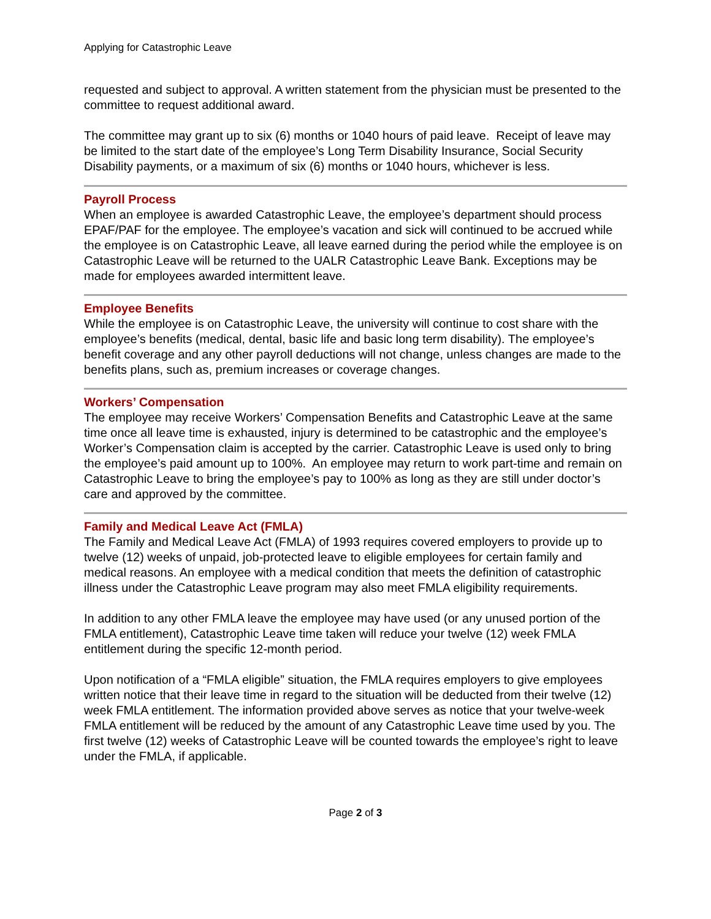Applying for Catastrophic Leave
requested and subject to approval. A written statement from the physician must be presented to the committee to request additional award.
The committee may grant up to six (6) months or 1040 hours of paid leave. Receipt of leave may be limited to the start date of the employee’s Long Term Disability Insurance, Social Security Disability payments, or a maximum of six (6) months or 1040 hours, whichever is less.
Payroll Process
When an employee is awarded Catastrophic Leave, the employee’s department should process EPAF/PAF for the employee. The employee’s vacation and sick will continued to be accrued while the employee is on Catastrophic Leave, all leave earned during the period while the employee is on Catastrophic Leave will be returned to the UALR Catastrophic Leave Bank. Exceptions may be made for employees awarded intermittent leave.
Employee Benefits
While the employee is on Catastrophic Leave, the university will continue to cost share with the employee’s benefits (medical, dental, basic life and basic long term disability). The employee’s benefit coverage and any other payroll deductions will not change, unless changes are made to the benefits plans, such as, premium increases or coverage changes.
Workers’ Compensation
The employee may receive Workers’ Compensation Benefits and Catastrophic Leave at the same time once all leave time is exhausted, injury is determined to be catastrophic and the employee’s Worker’s Compensation claim is accepted by the carrier. Catastrophic Leave is used only to bring the employee’s paid amount up to 100%. An employee may return to work part-time and remain on Catastrophic Leave to bring the employee’s pay to 100% as long as they are still under doctor’s care and approved by the committee.
Family and Medical Leave Act (FMLA)
The Family and Medical Leave Act (FMLA) of 1993 requires covered employers to provide up to twelve (12) weeks of unpaid, job-protected leave to eligible employees for certain family and medical reasons. An employee with a medical condition that meets the definition of catastrophic illness under the Catastrophic Leave program may also meet FMLA eligibility requirements.
In addition to any other FMLA leave the employee may have used (or any unused portion of the FMLA entitlement), Catastrophic Leave time taken will reduce your twelve (12) week FMLA entitlement during the specific 12-month period.
Upon notification of a “FMLA eligible” situation, the FMLA requires employers to give employees written notice that their leave time in regard to the situation will be deducted from their twelve (12) week FMLA entitlement. The information provided above serves as notice that your twelve-week FMLA entitlement will be reduced by the amount of any Catastrophic Leave time used by you. The first twelve (12) weeks of Catastrophic Leave will be counted towards the employee’s right to leave under the FMLA, if applicable.
Page 2 of 3